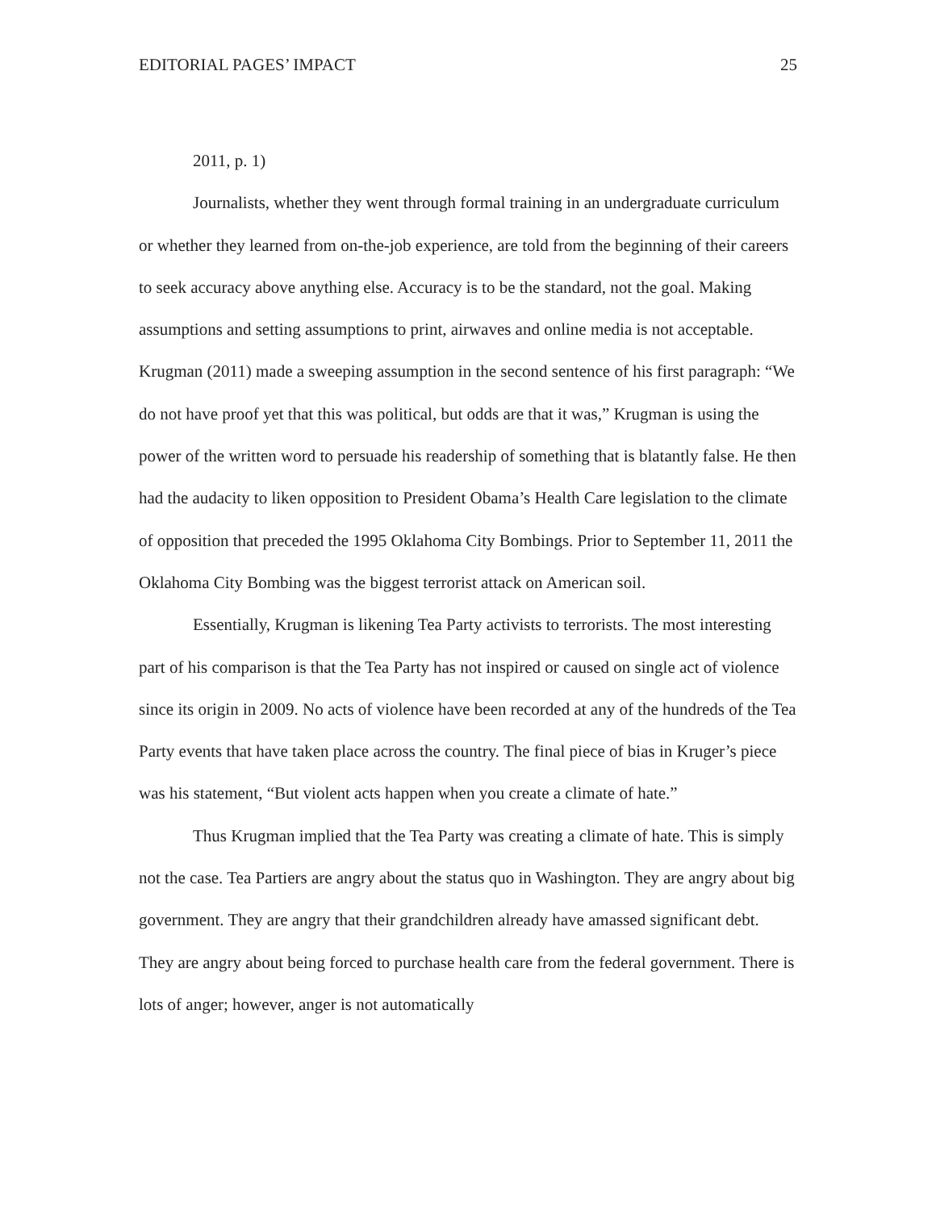EDITORIAL PAGES’ IMPACT 25
2011, p. 1)
Journalists, whether they went through formal training in an undergraduate curriculum or whether they learned from on-the-job experience, are told from the beginning of their careers to seek accuracy above anything else. Accuracy is to be the standard, not the goal. Making assumptions and setting assumptions to print, airwaves and online media is not acceptable. Krugman (2011) made a sweeping assumption in the second sentence of his first paragraph: “We do not have proof yet that this was political, but odds are that it was,” Krugman is using the power of the written word to persuade his readership of something that is blatantly false. He then had the audacity to liken opposition to President Obama’s Health Care legislation to the climate of opposition that preceded the 1995 Oklahoma City Bombings. Prior to September 11, 2011 the Oklahoma City Bombing was the biggest terrorist attack on American soil.
Essentially, Krugman is likening Tea Party activists to terrorists. The most interesting part of his comparison is that the Tea Party has not inspired or caused on single act of violence since its origin in 2009. No acts of violence have been recorded at any of the hundreds of the Tea Party events that have taken place across the country. The final piece of bias in Kruger’s piece was his statement, “But violent acts happen when you create a climate of hate.”
Thus Krugman implied that the Tea Party was creating a climate of hate. This is simply not the case. Tea Partiers are angry about the status quo in Washington. They are angry about big government. They are angry that their grandchildren already have amassed significant debt. They are angry about being forced to purchase health care from the federal government. There is lots of anger; however, anger is not automatically